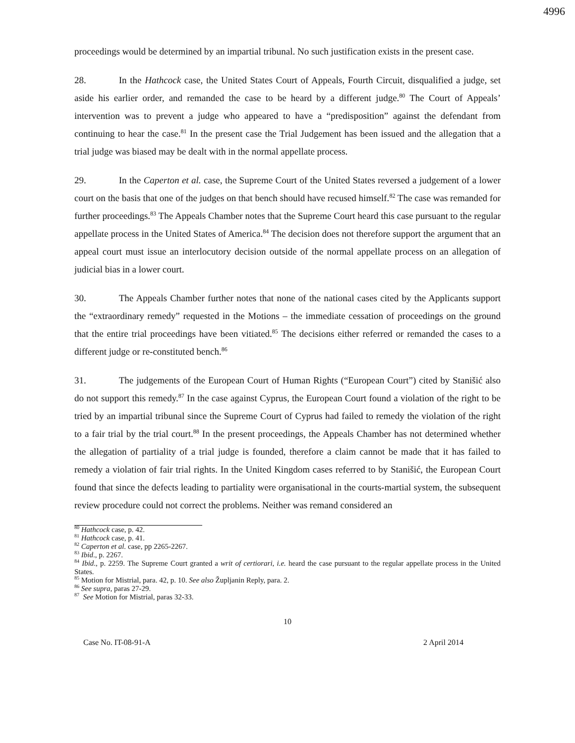4996
proceedings would be determined by an impartial tribunal. No such justification exists in the present case.
28. In the Hathcock case, the United States Court of Appeals, Fourth Circuit, disqualified a judge, set aside his earlier order, and remanded the case to be heard by a different judge.<sup>80</sup> The Court of Appeals’ intervention was to prevent a judge who appeared to have a “predisposition” against the defendant from continuing to hear the case.<sup>81</sup> In the present case the Trial Judgement has been issued and the allegation that a trial judge was biased may be dealt with in the normal appellate process.
29. In the Caperton et al. case, the Supreme Court of the United States reversed a judgement of a lower court on the basis that one of the judges on that bench should have recused himself.<sup>82</sup> The case was remanded for further proceedings.<sup>83</sup> The Appeals Chamber notes that the Supreme Court heard this case pursuant to the regular appellate process in the United States of America.<sup>84</sup> The decision does not therefore support the argument that an appeal court must issue an interlocutory decision outside of the normal appellate process on an allegation of judicial bias in a lower court.
30. The Appeals Chamber further notes that none of the national cases cited by the Applicants support the “extraordinary remedy” requested in the Motions – the immediate cessation of proceedings on the ground that the entire trial proceedings have been vitiated.<sup>85</sup> The decisions either referred or remanded the cases to a different judge or re-constituted bench.<sup>86</sup>
31. The judgements of the European Court of Human Rights (“European Court”) cited by Stanišić also do not support this remedy.<sup>87</sup> In the case against Cyprus, the European Court found a violation of the right to be tried by an impartial tribunal since the Supreme Court of Cyprus had failed to remedy the violation of the right to a fair trial by the trial court.<sup>88</sup> In the present proceedings, the Appeals Chamber has not determined whether the allegation of partiality of a trial judge is founded, therefore a claim cannot be made that it has failed to remedy a violation of fair trial rights. In the United Kingdom cases referred to by Stanišić, the European Court found that since the defects leading to partiality were organisational in the courts-martial system, the subsequent review procedure could not correct the problems. Neither was remand considered an
<sup>80</sup> Hathcock case, p. 42.
<sup>81</sup> Hathcock case, p. 41.
<sup>82</sup> Caperton et al. case, pp 2265-2267.
<sup>83</sup> Ibid., p. 2267.
<sup>84</sup> Ibid., p. 2259. The Supreme Court granted a writ of certiorari, i.e. heard the case pursuant to the regular appellate process in the United States.
<sup>85</sup> Motion for Mistrial, para. 42, p. 10. See also Župljanin Reply, para. 2.
<sup>86</sup> See supra, paras 27-29.
<sup>87</sup> See Motion for Mistrial, paras 32-33.
10
Case No. IT-08-91-A 2 April 2014